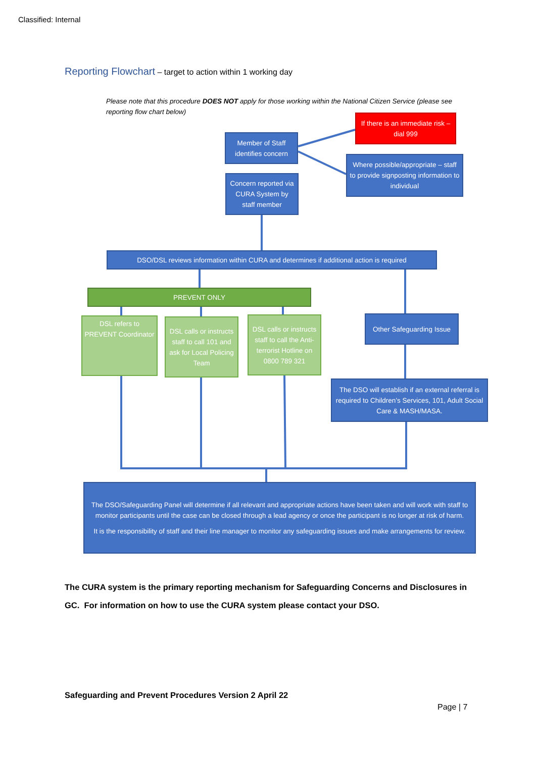Classified: Internal
Reporting Flowchart – target to action within 1 working day
Please note that this procedure DOES NOT apply for those working within the National Citizen Service (please see reporting flow chart below)
If there is an immediate risk – dial 999
Member of Staff identifies concern
Where possible/appropriate – staff to provide signposting information to individual
Concern reported via CURA System by staff member
DSO/DSL reviews information within CURA and determines if additional action is required
PREVENT ONLY
DSL refers to PREVENT Coordinator
DSL calls or instructs staff to call 101 and ask for Local Policing Team
DSL calls or instructs staff to call the Anti-terrorist Hotline on 0800 789 321
Other Safeguarding Issue
The DSO will establish if an external referral is required to Children’s Services, 101, Adult Social Care & MASH/MASA.
The DSO/Safeguarding Panel will determine if all relevant and appropriate actions have been taken and will work with staff to monitor participants until the case can be closed through a lead agency or once the participant is no longer at risk of harm.
It is the responsibility of staff and their line manager to monitor any safeguarding issues and make arrangements for review.
The CURA system is the primary reporting mechanism for Safeguarding Concerns and Disclosures in GC. For information on how to use the CURA system please contact your DSO.
Safeguarding and Prevent Procedures Version 2 April 22
Page | 7